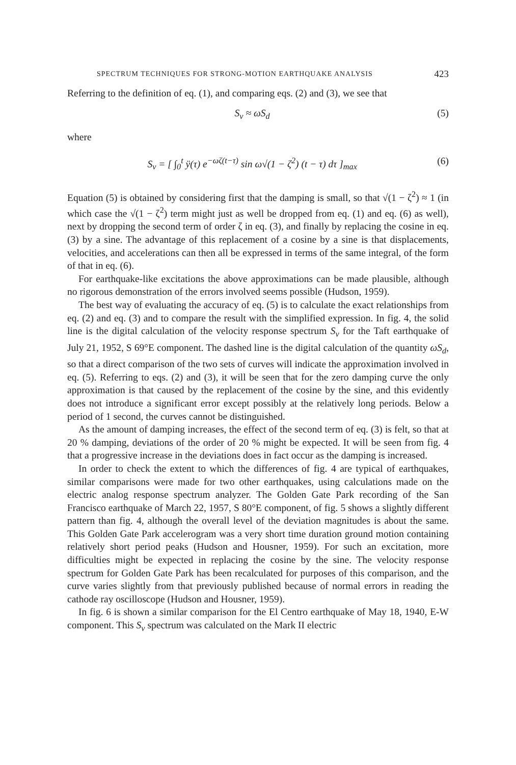SPECTRUM TECHNIQUES FOR STRONG-MOTION EARTHQUAKE ANALYSIS 423
Referring to the definition of eq. (1), and comparing eqs. (2) and (3), we see that
S<sub>v</sub> ≈ ωS<sub>d</sub> (5)
where
S<sub>v</sub> = [ ∫<sub>0</sub><sup>t</sup> ÿ(τ) e<sup>−ωζ(t−τ)</sup> sin ω√(1 − ζ<sup>2</sup>) (t − τ) dτ ]<sub>max</sub> (6)
Equation (5) is obtained by considering first that the damping is small, so that √(1 − ζ<sup>2</sup>) ≈ 1 (in which case the √(1 − ζ<sup>2</sup>) term might just as well be dropped from eq. (1) and eq. (6) as well), next by dropping the second term of order ζ in eq. (3), and finally by replacing the cosine in eq. (3) by a sine. The advantage of this replacement of a cosine by a sine is that displacements, velocities, and accelerations can then all be expressed in terms of the same integral, of the form of that in eq. (6).
For earthquake-like excitations the above approximations can be made plausible, although no rigorous demonstration of the errors involved seems possible (Hudson, 1959).
The best way of evaluating the accuracy of eq. (5) is to calculate the exact relationships from eq. (2) and eq. (3) and to compare the result with the simplified expression. In fig. 4, the solid line is the digital calculation of the velocity response spectrum S<sub>v</sub> for the Taft earthquake of July 21, 1952, S 69°E component. The dashed line is the digital calculation of the quantity ωS<sub>d</sub>, so that a direct comparison of the two sets of curves will indicate the approximation involved in eq. (5). Referring to eqs. (2) and (3), it will be seen that for the zero damping curve the only approximation is that caused by the replacement of the cosine by the sine, and this evidently does not introduce a significant error except possibly at the relatively long periods. Below a period of 1 second, the curves cannot be distinguished.
As the amount of damping increases, the effect of the second term of eq. (3) is felt, so that at 20 % damping, deviations of the order of 20 % might be expected. It will be seen from fig. 4 that a progressive increase in the deviations does in fact occur as the damping is increased.
In order to check the extent to which the differences of fig. 4 are typical of earthquakes, similar comparisons were made for two other earthquakes, using calculations made on the electric analog response spectrum analyzer. The Golden Gate Park recording of the San Francisco earthquake of March 22, 1957, S 80°E component, of fig. 5 shows a slightly different pattern than fig. 4, although the overall level of the deviation magnitudes is about the same. This Golden Gate Park accelerogram was a very short time duration ground motion containing relatively short period peaks (Hudson and Housner, 1959). For such an excitation, more difficulties might be expected in replacing the cosine by the sine. The velocity response spectrum for Golden Gate Park has been recalculated for purposes of this comparison, and the curve varies slightly from that previously published because of normal errors in reading the cathode ray oscilloscope (Hudson and Housner, 1959).
In fig. 6 is shown a similar comparison for the El Centro earthquake of May 18, 1940, E-W component. This S<sub>v</sub> spectrum was calculated on the Mark II electric